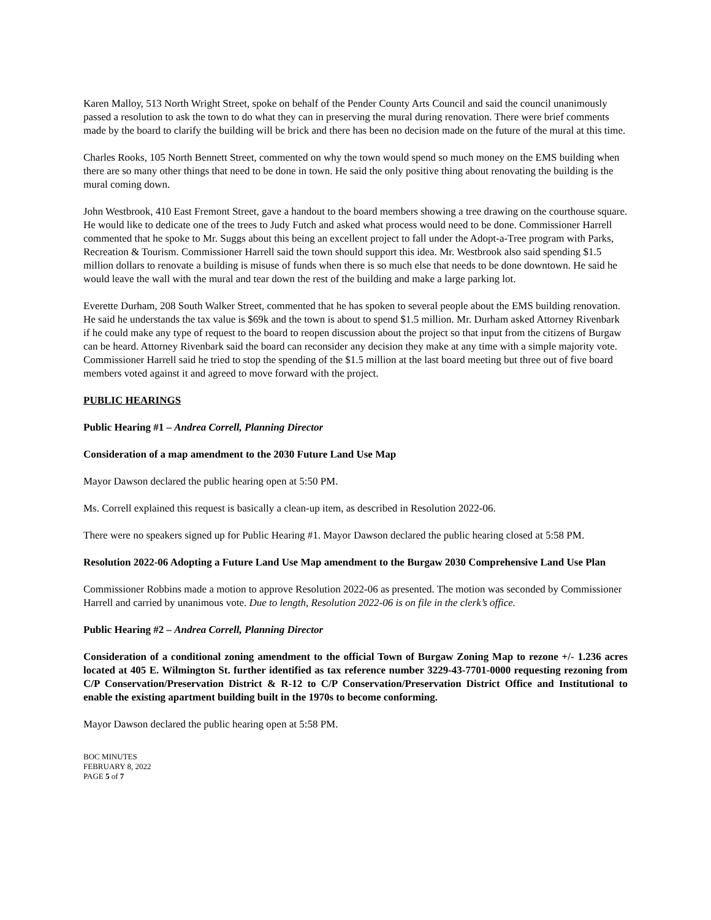Karen Malloy, 513 North Wright Street, spoke on behalf of the Pender County Arts Council and said the council unanimously passed a resolution to ask the town to do what they can in preserving the mural during renovation. There were brief comments made by the board to clarify the building will be brick and there has been no decision made on the future of the mural at this time.
Charles Rooks, 105 North Bennett Street, commented on why the town would spend so much money on the EMS building when there are so many other things that need to be done in town. He said the only positive thing about renovating the building is the mural coming down.
John Westbrook, 410 East Fremont Street, gave a handout to the board members showing a tree drawing on the courthouse square. He would like to dedicate one of the trees to Judy Futch and asked what process would need to be done. Commissioner Harrell commented that he spoke to Mr. Suggs about this being an excellent project to fall under the Adopt-a-Tree program with Parks, Recreation & Tourism. Commissioner Harrell said the town should support this idea. Mr. Westbrook also said spending $1.5 million dollars to renovate a building is misuse of funds when there is so much else that needs to be done downtown. He said he would leave the wall with the mural and tear down the rest of the building and make a large parking lot.
Everette Durham, 208 South Walker Street, commented that he has spoken to several people about the EMS building renovation. He said he understands the tax value is $69k and the town is about to spend $1.5 million. Mr. Durham asked Attorney Rivenbark if he could make any type of request to the board to reopen discussion about the project so that input from the citizens of Burgaw can be heard. Attorney Rivenbark said the board can reconsider any decision they make at any time with a simple majority vote. Commissioner Harrell said he tried to stop the spending of the $1.5 million at the last board meeting but three out of five board members voted against it and agreed to move forward with the project.
PUBLIC HEARINGS
Public Hearing #1 – Andrea Correll, Planning Director
Consideration of a map amendment to the 2030 Future Land Use Map
Mayor Dawson declared the public hearing open at 5:50 PM.
Ms. Correll explained this request is basically a clean-up item, as described in Resolution 2022-06.
There were no speakers signed up for Public Hearing #1. Mayor Dawson declared the public hearing closed at 5:58 PM.
Resolution 2022-06 Adopting a Future Land Use Map amendment to the Burgaw 2030 Comprehensive Land Use Plan
Commissioner Robbins made a motion to approve Resolution 2022-06 as presented. The motion was seconded by Commissioner Harrell and carried by unanimous vote. Due to length, Resolution 2022-06 is on file in the clerk’s office.
Public Hearing #2 – Andrea Correll, Planning Director
Consideration of a conditional zoning amendment to the official Town of Burgaw Zoning Map to rezone +/- 1.236 acres located at 405 E. Wilmington St. further identified as tax reference number 3229-43-7701-0000 requesting rezoning from C/P Conservation/Preservation District & R-12 to C/P Conservation/Preservation District Office and Institutional to enable the existing apartment building built in the 1970s to become conforming.
Mayor Dawson declared the public hearing open at 5:58 PM.
BOC MINUTES
FEBRUARY 8, 2022
PAGE 5 of 7